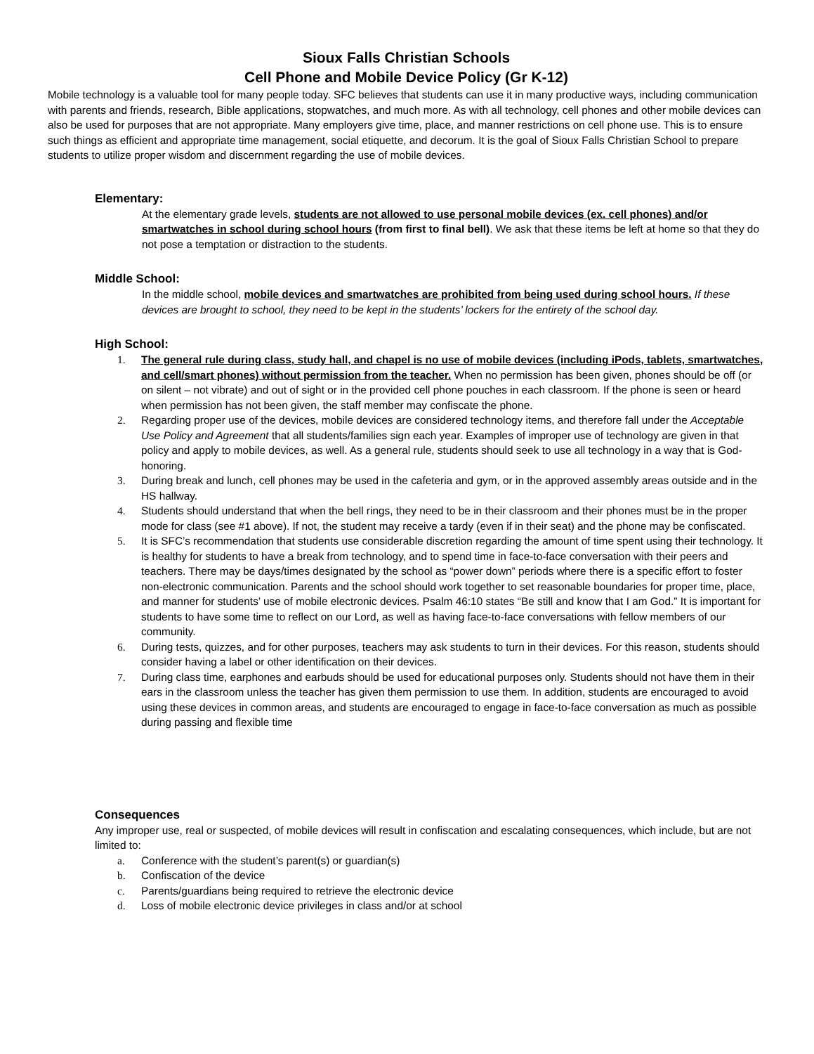Sioux Falls Christian Schools
Cell Phone and Mobile Device Policy (Gr K-12)
Mobile technology is a valuable tool for many people today. SFC believes that students can use it in many productive ways, including communication with parents and friends, research, Bible applications, stopwatches, and much more. As with all technology, cell phones and other mobile devices can also be used for purposes that are not appropriate. Many employers give time, place, and manner restrictions on cell phone use. This is to ensure such things as efficient and appropriate time management, social etiquette, and decorum. It is the goal of Sioux Falls Christian School to prepare students to utilize proper wisdom and discernment regarding the use of mobile devices.
Elementary:
At the elementary grade levels, students are not allowed to use personal mobile devices (ex. cell phones) and/or smartwatches in school during school hours (from first to final bell). We ask that these items be left at home so that they do not pose a temptation or distraction to the students.
Middle School:
In the middle school, mobile devices and smartwatches are prohibited from being used during school hours. If these devices are brought to school, they need to be kept in the students’ lockers for the entirety of the school day.
High School:
1. The general rule during class, study hall, and chapel is no use of mobile devices (including iPods, tablets, smartwatches, and cell/smart phones) without permission from the teacher. When no permission has been given, phones should be off (or on silent – not vibrate) and out of sight or in the provided cell phone pouches in each classroom. If the phone is seen or heard when permission has not been given, the staff member may confiscate the phone.
2. Regarding proper use of the devices, mobile devices are considered technology items, and therefore fall under the Acceptable Use Policy and Agreement that all students/families sign each year. Examples of improper use of technology are given in that policy and apply to mobile devices, as well. As a general rule, students should seek to use all technology in a way that is God-honoring.
3. During break and lunch, cell phones may be used in the cafeteria and gym, or in the approved assembly areas outside and in the HS hallway.
4. Students should understand that when the bell rings, they need to be in their classroom and their phones must be in the proper mode for class (see #1 above). If not, the student may receive a tardy (even if in their seat) and the phone may be confiscated.
5. It is SFC’s recommendation that students use considerable discretion regarding the amount of time spent using their technology. It is healthy for students to have a break from technology, and to spend time in face-to-face conversation with their peers and teachers. There may be days/times designated by the school as “power down” periods where there is a specific effort to foster non-electronic communication. Parents and the school should work together to set reasonable boundaries for proper time, place, and manner for students’ use of mobile electronic devices. Psalm 46:10 states “Be still and know that I am God.” It is important for students to have some time to reflect on our Lord, as well as having face-to-face conversations with fellow members of our community.
6. During tests, quizzes, and for other purposes, teachers may ask students to turn in their devices. For this reason, students should consider having a label or other identification on their devices.
7. During class time, earphones and earbuds should be used for educational purposes only. Students should not have them in their ears in the classroom unless the teacher has given them permission to use them. In addition, students are encouraged to avoid using these devices in common areas, and students are encouraged to engage in face-to-face conversation as much as possible during passing and flexible time
Consequences
Any improper use, real or suspected, of mobile devices will result in confiscation and escalating consequences, which include, but are not limited to:
a. Conference with the student’s parent(s) or guardian(s)
b. Confiscation of the device
c. Parents/guardians being required to retrieve the electronic device
d. Loss of mobile electronic device privileges in class and/or at school